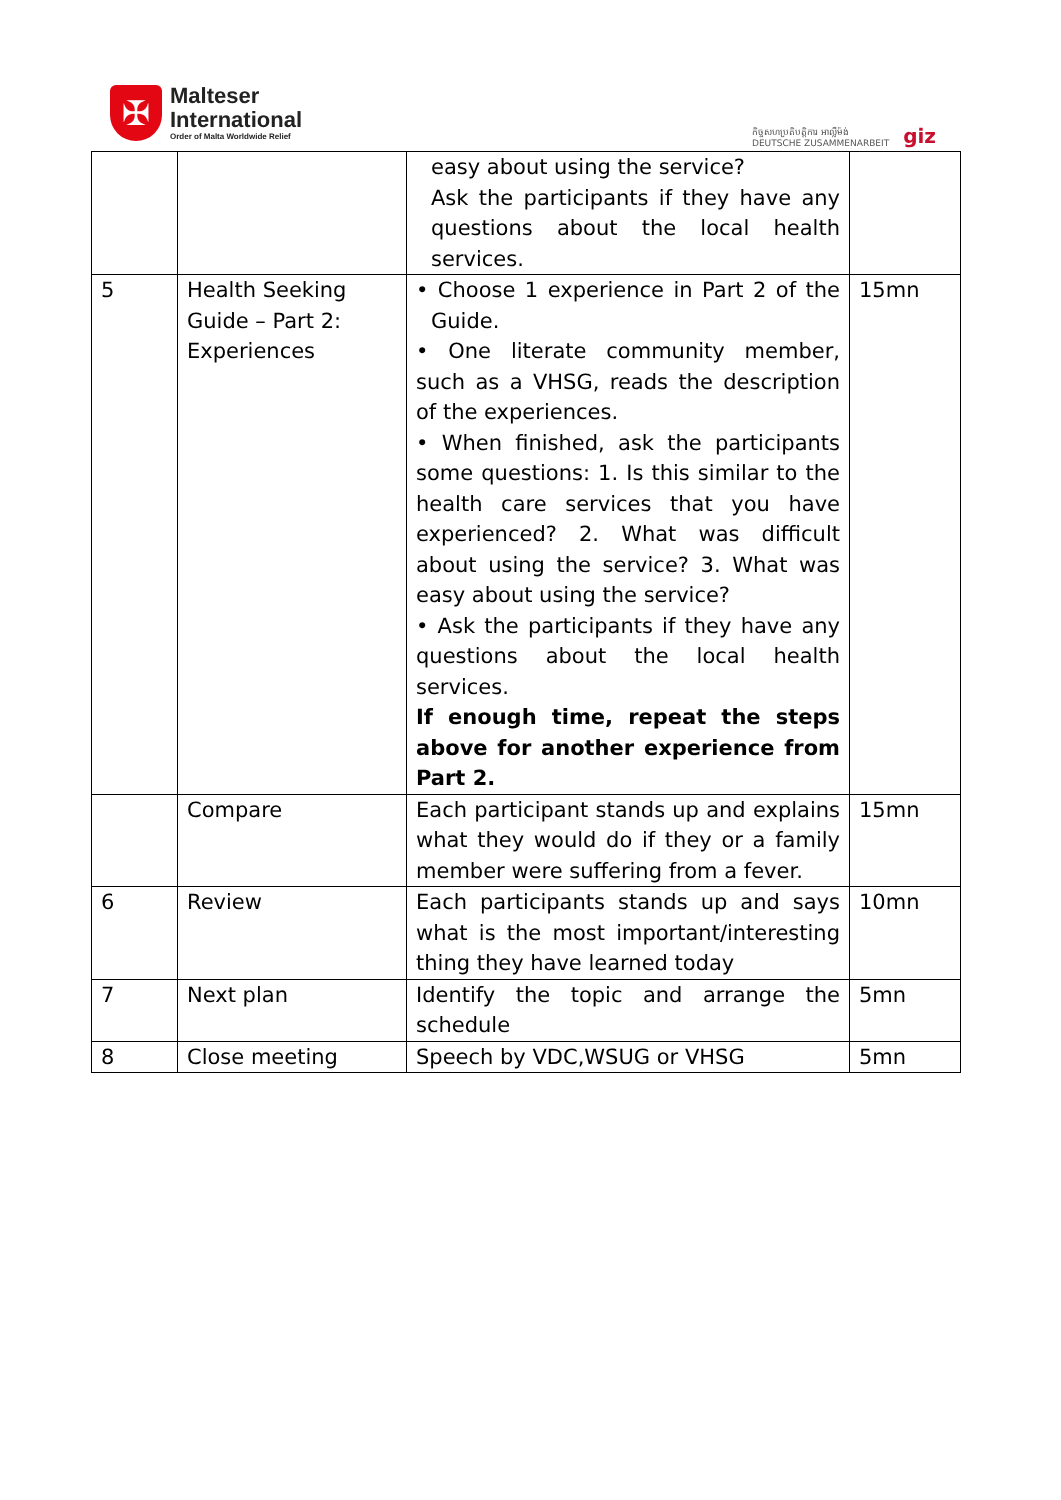✠
Malteser
International
Order of Malta Worldwide Relief
កិច្ចសហប្រតិបត្តិការ អាល្លឺម៉ង់
DEUTSCHE ZUSAMMENARBEIT
giz
| | | easy about using the service? Ask the participants if they have any questions about the local health services. | |
| 5 | Health Seeking Guide – Part 2: Experiences | • Choose 1 experience in Part 2 of the Guide. • One literate community member, such as a VHSG, reads the description of the experiences. • When finished, ask the participants some questions: 1. Is this similar to the health care services that you have experienced? 2. What was difficult about using the service? 3. What was easy about using the service? • Ask the participants if they have any questions about the local health services. If enough time, repeat the steps above for another experience from Part 2. | 15mn |
| | Compare | Each participant stands up and explains what they would do if they or a family member were suffering from a fever. | 15mn |
| 6 | Review | Each participants stands up and says what is the most important/interesting thing they have learned today | 10mn |
| 7 | Next plan | Identify the topic and arrange the schedule | 5mn |
| 8 | Close meeting | Speech by VDC,WSUG or VHSG | 5mn |